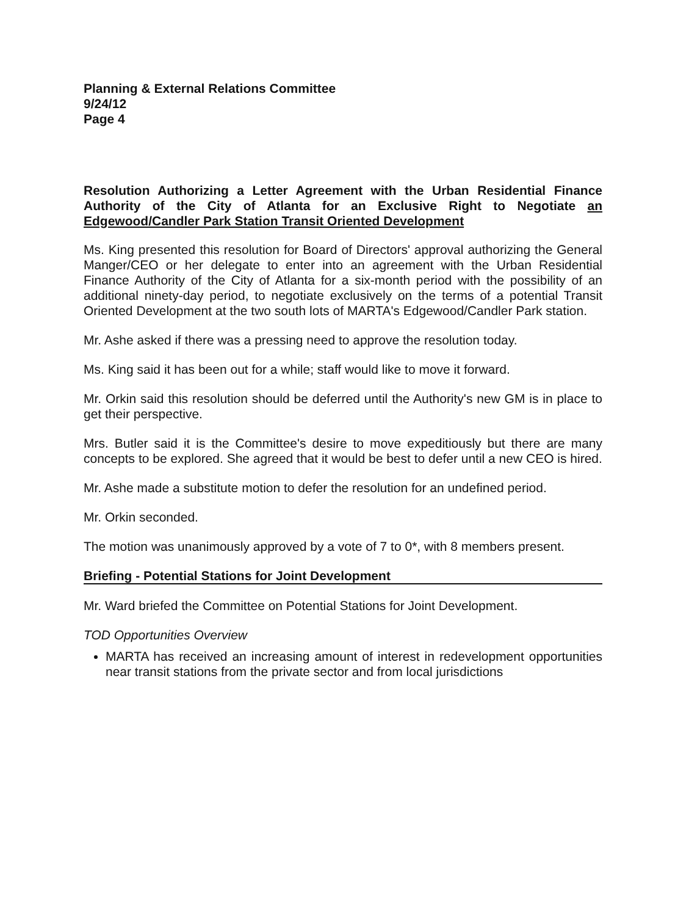Planning & External Relations Committee
9/24/12
Page 4
Resolution Authorizing a Letter Agreement with the Urban Residential Finance Authority of the City of Atlanta for an Exclusive Right to Negotiate an Edgewood/Candler Park Station Transit Oriented Development
Ms. King presented this resolution for Board of Directors' approval authorizing the General Manger/CEO or her delegate to enter into an agreement with the Urban Residential Finance Authority of the City of Atlanta for a six-month period with the possibility of an additional ninety-day period, to negotiate exclusively on the terms of a potential Transit Oriented Development at the two south lots of MARTA's Edgewood/Candler Park station.
Mr. Ashe asked if there was a pressing need to approve the resolution today.
Ms. King said it has been out for a while; staff would like to move it forward.
Mr. Orkin said this resolution should be deferred until the Authority's new GM is in place to get their perspective.
Mrs. Butler said it is the Committee's desire to move expeditiously but there are many concepts to be explored. She agreed that it would be best to defer until a new CEO is hired.
Mr. Ashe made a substitute motion to defer the resolution for an undefined period.
Mr. Orkin seconded.
The motion was unanimously approved by a vote of 7 to 0*, with 8 members present.
Briefing - Potential Stations for Joint Development
Mr. Ward briefed the Committee on Potential Stations for Joint Development.
TOD Opportunities Overview
MARTA has received an increasing amount of interest in redevelopment opportunities near transit stations from the private sector and from local jurisdictions